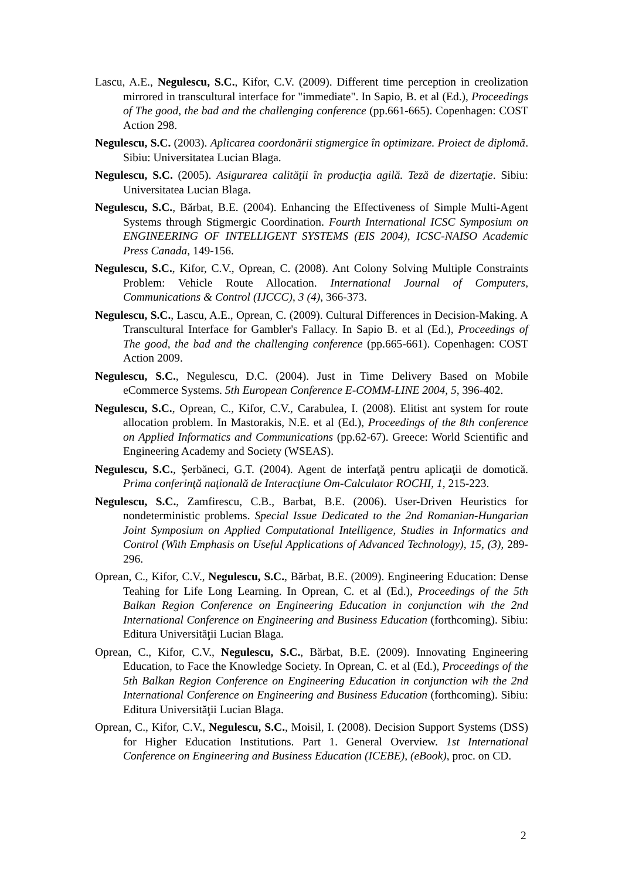Lascu, A.E., Negulescu, S.C., Kifor, C.V. (2009). Different time perception in creolization mirrored in transcultural interface for "immediate". In Sapio, B. et al (Ed.), Proceedings of The good, the bad and the challenging conference (pp.661-665). Copenhagen: COST Action 298.
Negulescu, S.C. (2003). Aplicarea coordonării stigmergice în optimizare. Proiect de diplomă. Sibiu: Universitatea Lucian Blaga.
Negulescu, S.C. (2005). Asigurarea calităţii în producţia agilă. Teză de dizertaţie. Sibiu: Universitatea Lucian Blaga.
Negulescu, S.C., Bărbat, B.E. (2004). Enhancing the Effectiveness of Simple Multi-Agent Systems through Stigmergic Coordination. Fourth International ICSC Symposium on ENGINEERING OF INTELLIGENT SYSTEMS (EIS 2004), ICSC-NAISO Academic Press Canada, 149-156.
Negulescu, S.C., Kifor, C.V., Oprean, C. (2008). Ant Colony Solving Multiple Constraints Problem: Vehicle Route Allocation. International Journal of Computers, Communications & Control (IJCCC), 3 (4), 366-373.
Negulescu, S.C., Lascu, A.E., Oprean, C. (2009). Cultural Differences in Decision-Making. A Transcultural Interface for Gambler's Fallacy. In Sapio B. et al (Ed.), Proceedings of The good, the bad and the challenging conference (pp.665-661). Copenhagen: COST Action 2009.
Negulescu, S.C., Negulescu, D.C. (2004). Just in Time Delivery Based on Mobile eCommerce Systems. 5th European Conference E-COMM-LINE 2004, 5, 396-402.
Negulescu, S.C., Oprean, C., Kifor, C.V., Carabulea, I. (2008). Elitist ant system for route allocation problem. In Mastorakis, N.E. et al (Ed.), Proceedings of the 8th conference on Applied Informatics and Communications (pp.62-67). Greece: World Scientific and Engineering Academy and Society (WSEAS).
Negulescu, S.C., Şerbăneci, G.T. (2004). Agent de interfaţă pentru aplicaţii de domotică. Prima conferinţă naţională de Interacţiune Om-Calculator ROCHI, 1, 215-223.
Negulescu, S.C., Zamfirescu, C.B., Barbat, B.E. (2006). User-Driven Heuristics for nondeterministic problems. Special Issue Dedicated to the 2nd Romanian-Hungarian Joint Symposium on Applied Computational Intelligence, Studies in Informatics and Control (With Emphasis on Useful Applications of Advanced Technology), 15, (3), 289-296.
Oprean, C., Kifor, C.V., Negulescu, S.C., Bărbat, B.E. (2009). Engineering Education: Dense Teahing for Life Long Learning. In Oprean, C. et al (Ed.), Proceedings of the 5th Balkan Region Conference on Engineering Education in conjunction wih the 2nd International Conference on Engineering and Business Education (forthcoming). Sibiu: Editura Universităţii Lucian Blaga.
Oprean, C., Kifor, C.V., Negulescu, S.C., Bărbat, B.E. (2009). Innovating Engineering Education, to Face the Knowledge Society. In Oprean, C. et al (Ed.), Proceedings of the 5th Balkan Region Conference on Engineering Education in conjunction wih the 2nd International Conference on Engineering and Business Education (forthcoming). Sibiu: Editura Universităţii Lucian Blaga.
Oprean, C., Kifor, C.V., Negulescu, S.C., Moisil, I. (2008). Decision Support Systems (DSS) for Higher Education Institutions. Part 1. General Overview. 1st International Conference on Engineering and Business Education (ICEBE), (eBook), proc. on CD.
2